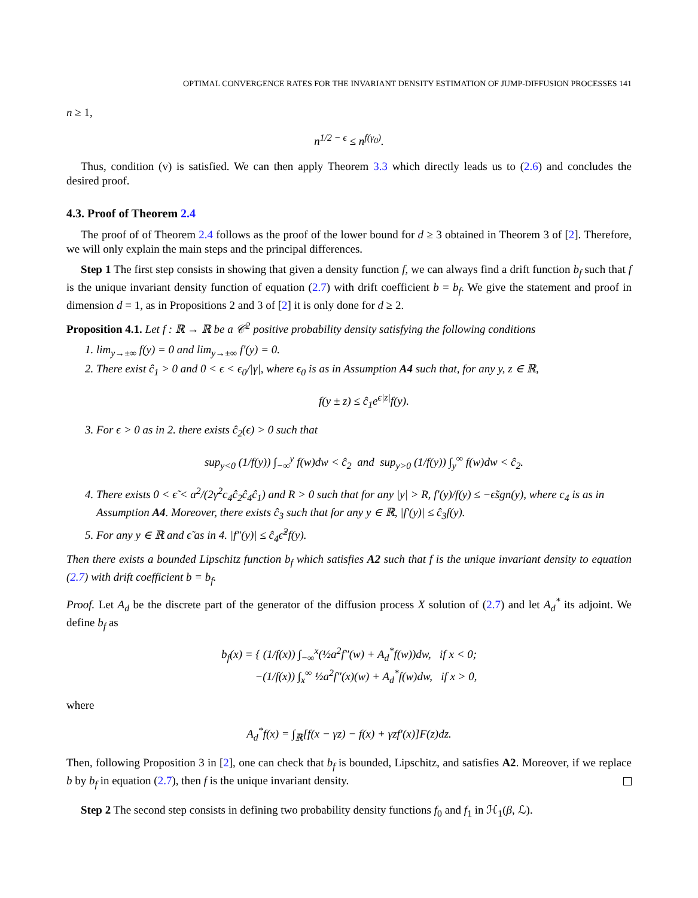OPTIMAL CONVERGENCE RATES FOR THE INVARIANT DENSITY ESTIMATION OF JUMP-DIFFUSION PROCESSES 141
n ≥ 1,
n<sup>1/2 − ϵ</sup> ≤ n<sup>f(γ<sub>0</sub>)</sup>.
Thus, condition (v) is satisfied. We can then apply Theorem 3.3 which directly leads us to (2.6) and concludes the desired proof.
4.3. Proof of Theorem 2.4
The proof of of Theorem 2.4 follows as the proof of the lower bound for d ≥ 3 obtained in Theorem 3 of [2]. Therefore, we will only explain the main steps and the principal differences.
Step 1 The first step consists in showing that given a density function f, we can always find a drift function b<sub>f</sub> such that f is the unique invariant density function of equation (2.7) with drift coefficient b = b<sub>f</sub>. We give the statement and proof in dimension d = 1, as in Propositions 2 and 3 of [2] it is only done for d ≥ 2.
Proposition 4.1. Let f : ℝ → ℝ be a 𝒞<sup>2</sup> positive probability density satisfying the following conditions
1. lim<sub>y→±∞</sub> f(y) = 0 and lim<sub>y→±∞</sub> f′(y) = 0.
2. There exist ĉ<sub>1</sub> > 0 and 0 < ϵ < ϵ<sub>0</sub>/|γ|, where ϵ<sub>0</sub> is as in Assumption A4 such that, for any y, z ∈ ℝ,
f(y ± z) ≤ ĉ<sub>1</sub>e<sup>ϵ|z|</sup>f(y).
3. For ϵ > 0 as in 2. there exists ĉ<sub>2</sub>(ϵ) > 0 such that
sup<sub>y<0</sub> (1/f(y)) ∫<sub>−∞</sub><sup>y</sup> f(w)dw < ĉ<sub>2</sub> and sup<sub>y>0</sub> (1/f(y)) ∫<sub>y</sub><sup>∞</sup> f(w)dw < ĉ<sub>2</sub>.
4. There exists 0 < ϵ̃ < a<sup>2</sup>/(2γ<sup>2</sup>c<sub>4</sub>ĉ<sub>2</sub>ĉ<sub>4</sub>ĉ<sub>1</sub>) and R > 0 such that for any |y| > R, f′(y)/f(y) ≤ −ϵ̃sgn(y), where c<sub>4</sub> is as in Assumption A4. Moreover, there exists ĉ<sub>3</sub> such that for any y ∈ ℝ, |f′(y)| ≤ ĉ<sub>3</sub>f(y).
5. For any y ∈ ℝ and ϵ̃ as in 4. |f″(y)| ≤ ĉ<sub>4</sub>ϵ̃<sup>2</sup>f(y).
Then there exists a bounded Lipschitz function b<sub>f</sub> which satisfies A2 such that f is the unique invariant density to equation (2.7) with drift coefficient b = b<sub>f</sub>.
Proof. Let A<sub>d</sub> be the discrete part of the generator of the diffusion process X solution of (2.7) and let A<sub>d</sub><sup>*</sup> its adjoint. We define b<sub>f</sub> as
b<sub>f</sub>(x) = { (1/f(x)) ∫<sub>−∞</sub><sup>x</sup>(½a<sup>2</sup>f″(w) + A<sub>d</sub><sup>*</sup>f(w))dw, if x < 0;
−(1/f(x)) ∫<sub>x</sub><sup>∞</sup> ½a<sup>2</sup>f″(x)(w) + A<sub>d</sub><sup>*</sup>f(w)dw, if x > 0,
where
A<sub>d</sub><sup>*</sup>f(x) = ∫<sub>ℝ</sub>[f(x − γz) − f(x) + γzf′(x)]F(z)dz.
Then, following Proposition 3 in [2], one can check that b<sub>f</sub> is bounded, Lipschitz, and satisfies A2. Moreover, if we replace b by b<sub>f</sub> in equation (2.7), then f is the unique invariant density.
Step 2 The second step consists in defining two probability density functions f<sub>0</sub> and f<sub>1</sub> in ℋ<sub>1</sub>(β, ℒ).